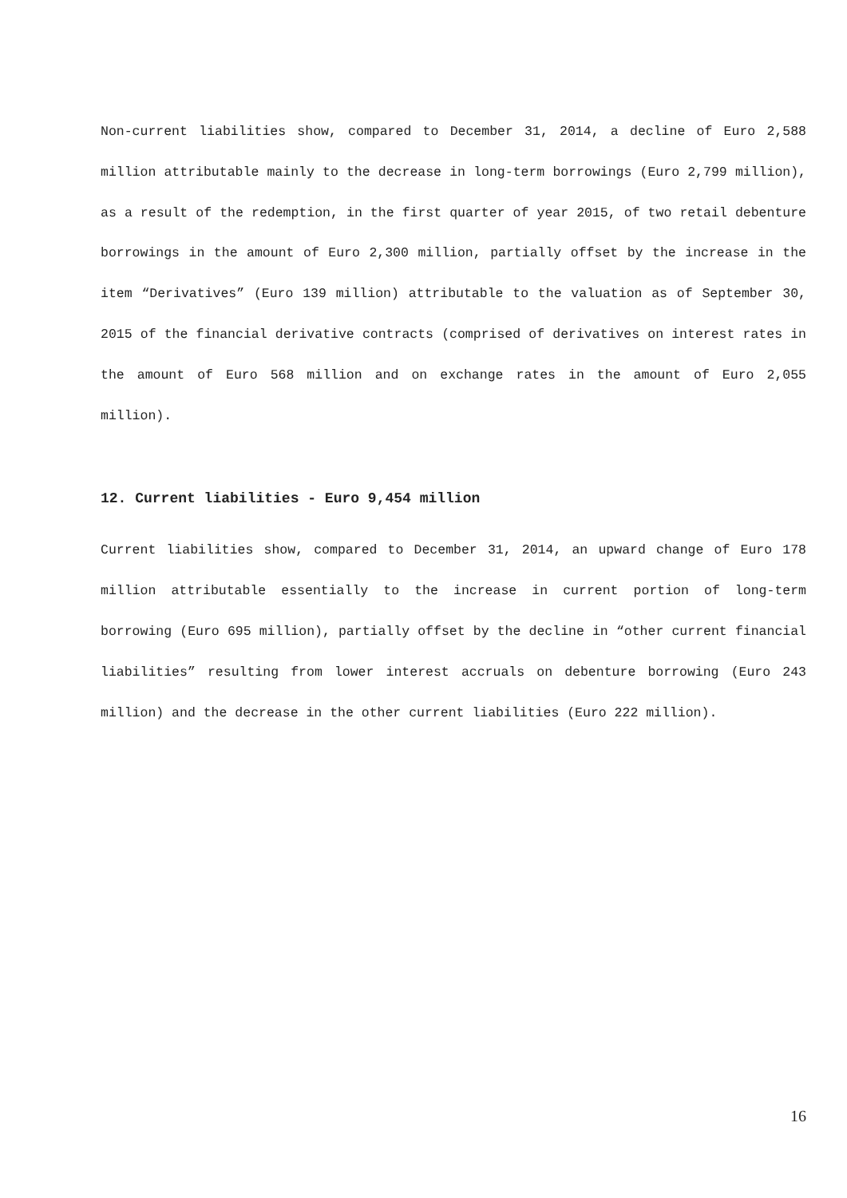Non-current liabilities show, compared to December 31, 2014, a decline of Euro 2,588 million attributable mainly to the decrease in long-term borrowings (Euro 2,799 million), as a result of the redemption, in the first quarter of year 2015, of two retail debenture borrowings in the amount of Euro 2,300 million, partially offset by the increase in the item “Derivatives” (Euro 139 million) attributable to the valuation as of September 30, 2015 of the financial derivative contracts (comprised of derivatives on interest rates in the amount of Euro 568 million and on exchange rates in the amount of Euro 2,055 million).
12. Current liabilities - Euro 9,454 million
Current liabilities show, compared to December 31, 2014, an upward change of Euro 178 million attributable essentially to the increase in current portion of long-term borrowing (Euro 695 million), partially offset by the decline in “other current financial liabilities” resulting from lower interest accruals on debenture borrowing (Euro 243 million) and the decrease in the other current liabilities (Euro 222 million).
16